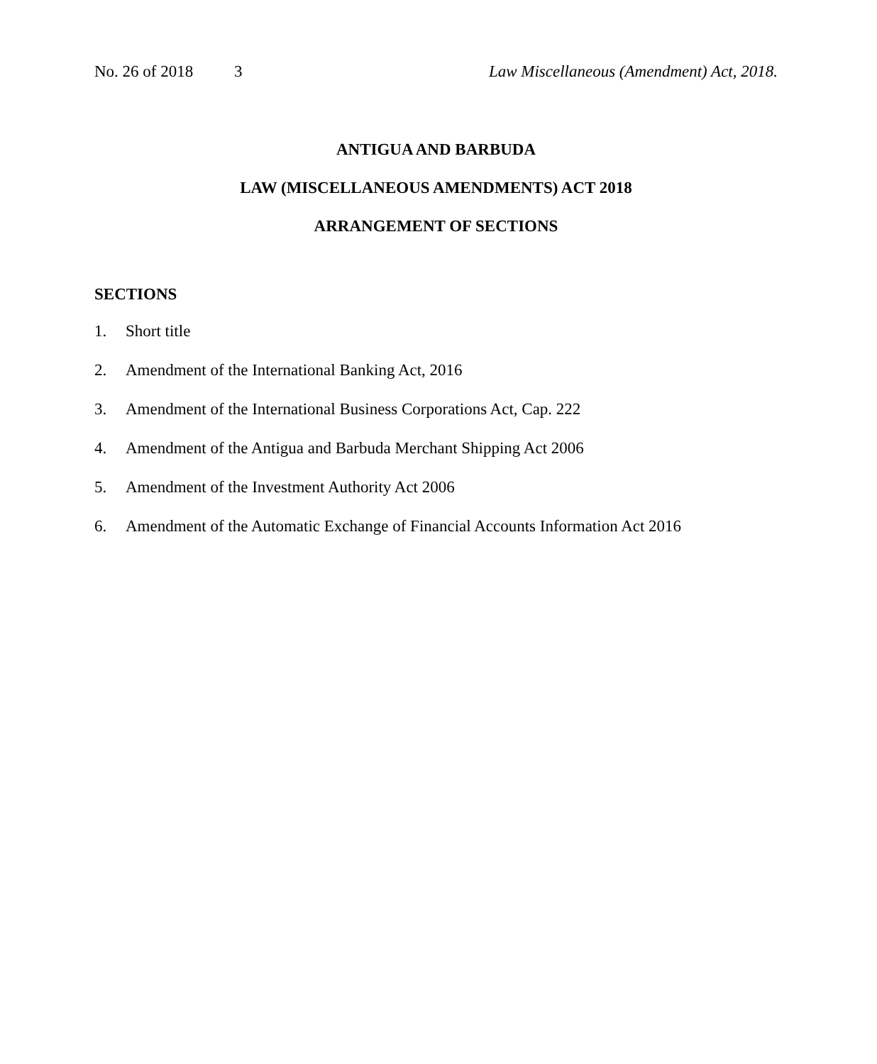No. 26 of 2018 3 Law Miscellaneous (Amendment) Act, 2018.
ANTIGUA AND BARBUDA
LAW (MISCELLANEOUS AMENDMENTS) ACT 2018
ARRANGEMENT OF SECTIONS
SECTIONS
1. Short title
2. Amendment of the International Banking Act, 2016
3. Amendment of the International Business Corporations Act, Cap. 222
4. Amendment of the Antigua and Barbuda Merchant Shipping Act 2006
5. Amendment of the Investment Authority Act 2006
6. Amendment of the Automatic Exchange of Financial Accounts Information Act 2016